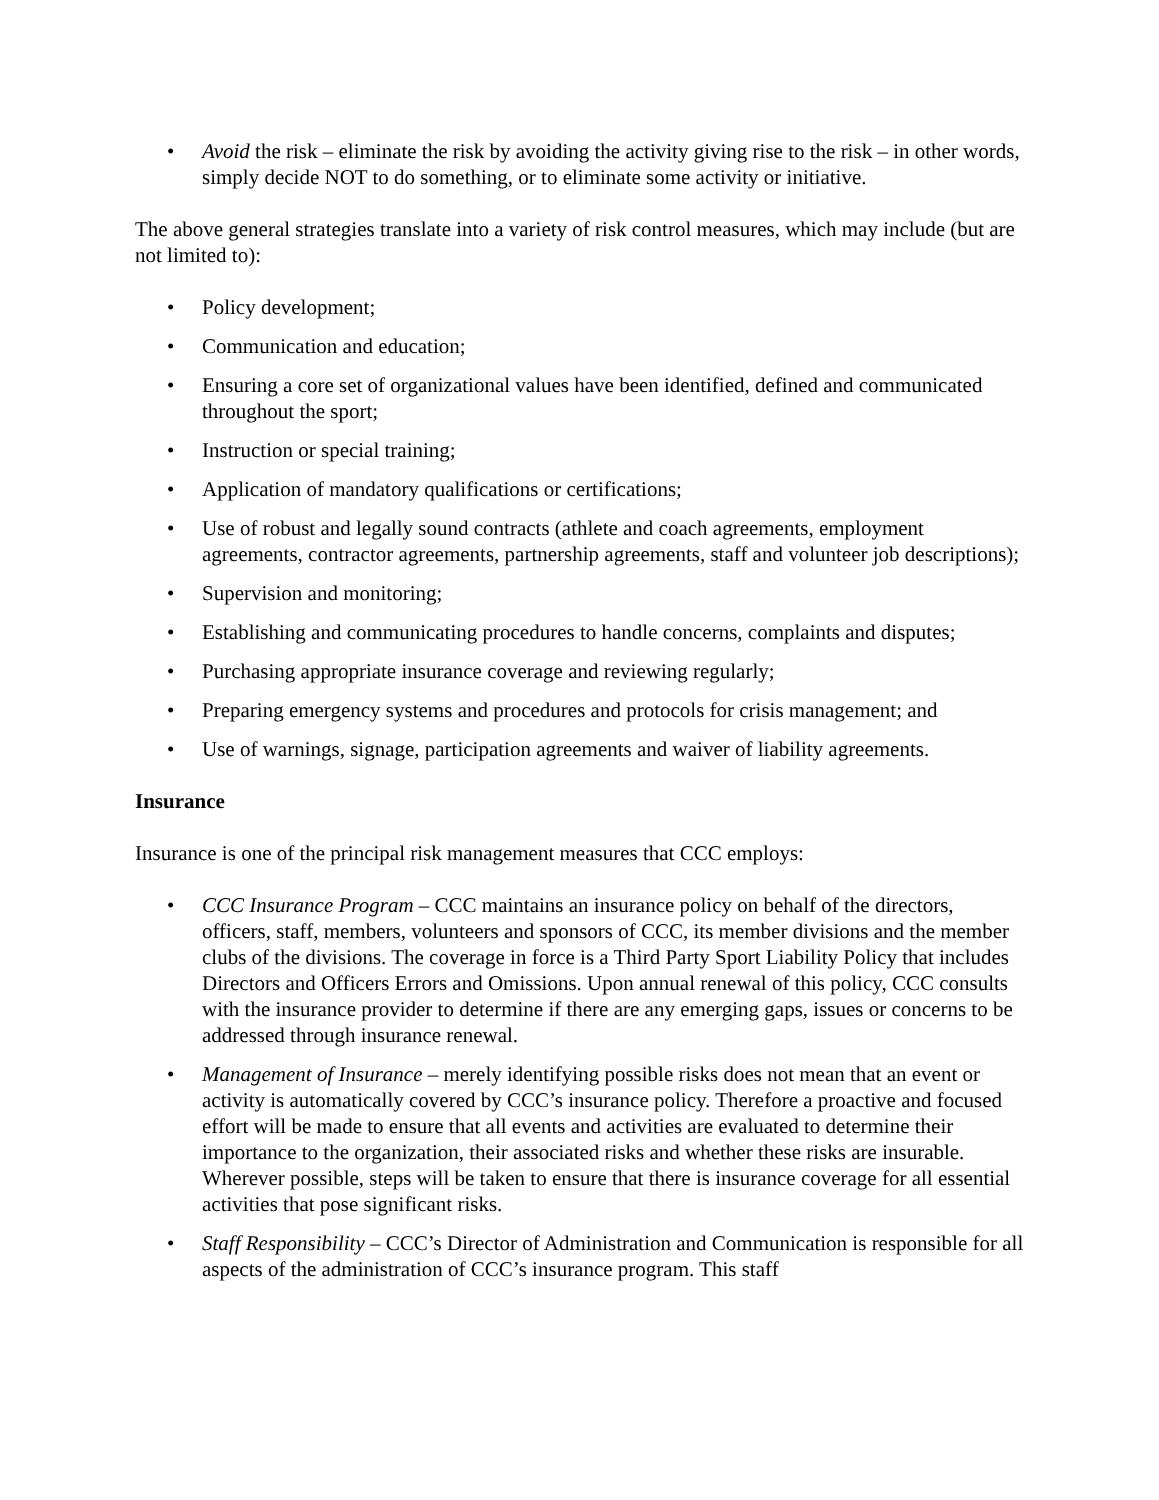• Avoid the risk – eliminate the risk by avoiding the activity giving rise to the risk – in other words, simply decide NOT to do something, or to eliminate some activity or initiative.
The above general strategies translate into a variety of risk control measures, which may include (but are not limited to):
• Policy development;
• Communication and education;
• Ensuring a core set of organizational values have been identified, defined and communicated throughout the sport;
• Instruction or special training;
• Application of mandatory qualifications or certifications;
• Use of robust and legally sound contracts (athlete and coach agreements, employment agreements, contractor agreements, partnership agreements, staff and volunteer job descriptions);
• Supervision and monitoring;
• Establishing and communicating procedures to handle concerns, complaints and disputes;
• Purchasing appropriate insurance coverage and reviewing regularly;
• Preparing emergency systems and procedures and protocols for crisis management; and
• Use of warnings, signage, participation agreements and waiver of liability agreements.
Insurance
Insurance is one of the principal risk management measures that CCC employs:
• CCC Insurance Program – CCC maintains an insurance policy on behalf of the directors, officers, staff, members, volunteers and sponsors of CCC, its member divisions and the member clubs of the divisions. The coverage in force is a Third Party Sport Liability Policy that includes Directors and Officers Errors and Omissions. Upon annual renewal of this policy, CCC consults with the insurance provider to determine if there are any emerging gaps, issues or concerns to be addressed through insurance renewal.
• Management of Insurance – merely identifying possible risks does not mean that an event or activity is automatically covered by CCC’s insurance policy. Therefore a proactive and focused effort will be made to ensure that all events and activities are evaluated to determine their importance to the organization, their associated risks and whether these risks are insurable. Wherever possible, steps will be taken to ensure that there is insurance coverage for all essential activities that pose significant risks.
• Staff Responsibility – CCC’s Director of Administration and Communication is responsible for all aspects of the administration of CCC’s insurance program. This staff